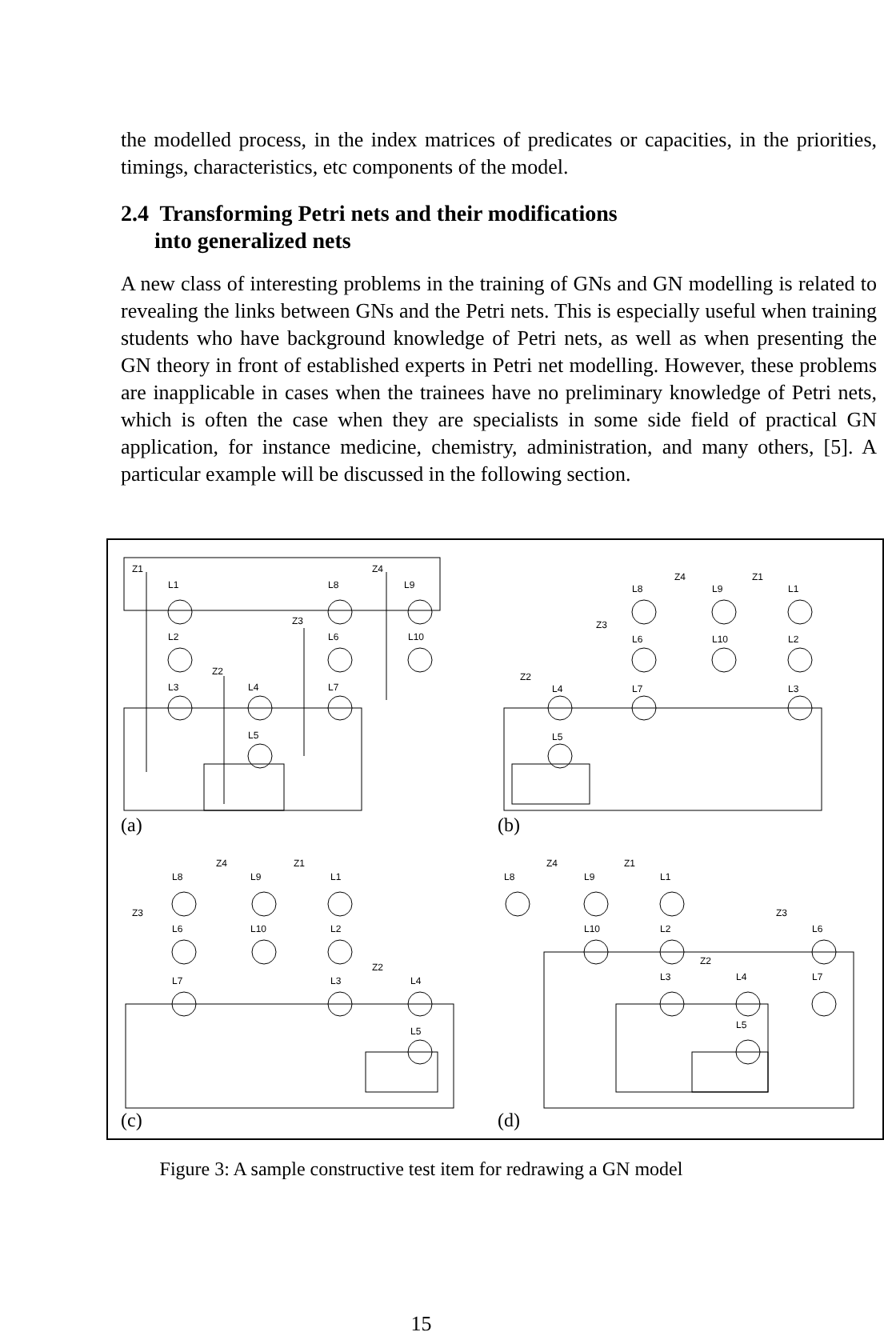the modelled process, in the index matrices of predicates or capacities, in the priorities, timings, characteristics, etc components of the model.
2.4 Transforming Petri nets and their modifications
into generalized nets
A new class of interesting problems in the training of GNs and GN modelling is related to revealing the links between GNs and the Petri nets. This is especially useful when training students who have background knowledge of Petri nets, as well as when presenting the GN theory in front of established experts in Petri net modelling. However, these problems are inapplicable in cases when the trainees have no preliminary knowledge of Petri nets, which is often the case when they are specialists in some side field of practical GN application, for instance medicine, chemistry, administration, and many others, [5]. A particular example will be discussed in the following section.
Z1
L1
L2
L3
Z2
L4
L5
Z3
L6
L7
L8
Z4
L9
L10
Z2
L4
L5
Z3
L6
L7
L8
Z4
L9
L10
Z1
L1
L2
L3
L8
Z4
L9
Z1
L1
Z3
L6
L10
L2
L7
L3
Z2
L4
L5
L8
Z4
L9
Z1
L1
L10
L2
Z3
L6
L3
Z2
L4
L7
L5
(a) (b)
(c) (d)
Figure 3: A sample constructive test item for redrawing a GN model
15